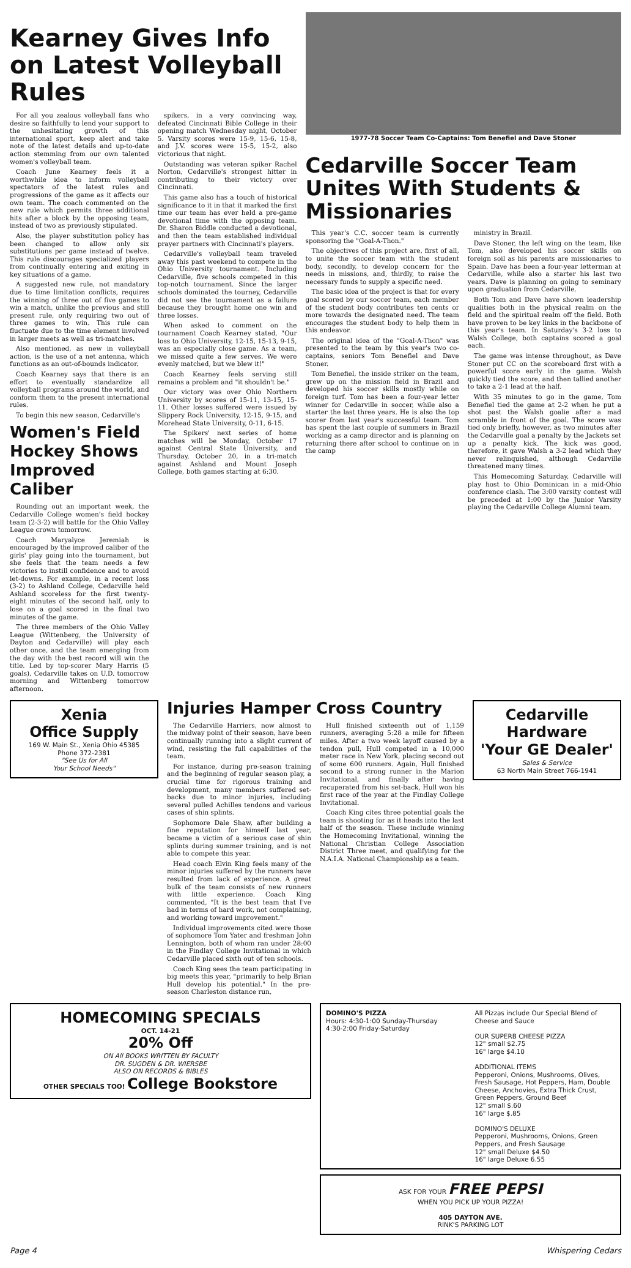Kearney Gives Info on Latest Volleyball Rules
For all you zealous volleyball fans who desire so faithfully to lend your support to the unhesitating growth of this international sport, keep alert and take note of the latest details and up-to-date action stemming from our own talented women's volleyball team.
Coach June Kearney feels it a worthwhile idea to inform volleyball spectators of the latest rules and progressions of the game as it affects our own team. The coach commented on the new rule which permits three additional hits after a block by the opposing team, instead of two as previously stipulated.
Also, the player substitution policy has been changed to allow only six substitutions per game instead of twelve. This rule discourages specialized players from continually entering and exiting in key situations of a game.
A suggested new rule, not mandatory due to time limitation conflicts, requires the winning of three out of five games to win a match, unlike the previous and still present rule, only requiring two out of three games to win. This rule can fluctuate due to the time element involved in larger meets as well as tri-matches.
Also mentioned, as new in volleyball action, is the use of a net antenna, which functions as an out-of-bounds indicator.
Coach Kearney says that there is an effort to eventually standardize all volleyball programs around the world, and conform them to the present international rules.
To begin this new season, Cedarville's
Women's Field Hockey Shows Improved Caliber
Rounding out an important week, the Cedarville College women's field hockey team (2-3-2) will battle for the Ohio Valley League crown tomorrow.
Coach Maryalyce Jeremiah is encouraged by the improved caliber of the girls' play going into the tournament, but she feels that the team needs a few victories to instill confidence and to avoid let-downs. For example, in a recent loss (3-2) to Ashland College, Cedarville held Ashland scoreless for the first twenty-eight minutes of the second half, only to lose on a goal scored in the final two minutes of the game.
The three members of the Ohio Valley League (Wittenberg, the University of Dayton and Cedarville) will play each other once, and the team emerging from the day with the best record will win the title. Led by top-scorer Mary Harris (5 goals), Cedarville takes on U.D. tomorrow morning and Wittenberg tomorrow afternoon.
spikers, in a very convincing way, defeated Cincinnati Bible College in their opening match Wednesday night, October 5. Varsity scores were 15-9, 15-6, 15-8, and J.V. scores were 15-5, 15-2, also victorious that night.
Outstanding was veteran spiker Rachel Norton, Cedarville's strongest hitter in contributing to their victory over Cincinnati.
This game also has a touch of historical significance to it in that it marked the first time our team has ever held a pre-game devotional time with the opposing team. Dr. Sharon Biddle conducted a devotional, and then the team established individual prayer partners with Cincinnati's players.
Cedarville's volleyball team traveled away this past weekend to compete in the Ohio University tournament. Including Cedarville, five schools competed in this top-notch tournament. Since the larger schools dominated the tourney, Cedarville did not see the tournament as a failure because they brought home one win and three losses.
When asked to comment on the tournament Coach Kearney stated, "Our loss to Ohio University, 12-15, 15-13, 9-15, was an especially close game. As a team, we missed quite a few serves. We were evenly matched, but we blew it!"
Coach Kearney feels serving still remains a problem and "it shouldn't be."
Our victory was over Ohio Northern University by scores of 15-11, 13-15, 15-11. Other losses suffered were issued by Slippery Rock University, 12-15, 9-15, and Morehead State University, 0-11, 6-15.
The Spikers' next series of home matches will be Monday, October 17 against Central State University, and Thursday, October 20, in a tri-match against Ashland and Mount Joseph College, both games starting at 6:30.
1977-78 Soccer Team Co-Captains: Tom Benefiel and Dave Stoner
Cedarville Soccer Team Unites With Students & Missionaries
This year's C.C. soccer team is currently sponsoring the "Goal-A-Thon."
The objectives of this project are, first of all, to unite the soccer team with the student body, secondly, to develop concern for the needs in missions, and, thirdly, to raise the necessary funds to supply a specific need.
The basic idea of the project is that for every goal scored by our soccer team, each member of the student body contributes ten cents or more towards the designated need. The team encourages the student body to help them in this endeavor.
The original idea of the "Goal-A-Thon" was presented to the team by this year's two co-captains, seniors Tom Benefiel and Dave Stoner.
Tom Benefiel, the inside striker on the team, grew up on the mission field in Brazil and developed his soccer skills mostly while on foreign turf. Tom has been a four-year letter winner for Cedarville in soccer, while also a starter the last three years. He is also the top scorer from last year's successful team. Tom has spent the last couple of summers in Brazil working as a camp director and is planning on returning there after school to continue on in the camp
ministry in Brazil.
Dave Stoner, the left wing on the team, like Tom, also developed his soccer skills on foreign soil as his parents are missionaries to Spain. Dave has been a four-year letterman at Cedarville, while also a starter his last two years. Dave is planning on going to seminary upon graduation from Cedarville.
Both Tom and Dave have shown leadership qualities both in the physical realm on the field and the spiritual realm off the field. Both have proven to be key links in the backbone of this year's team. In Saturday's 3-2 loss to Walsh College, both captains scored a goal each.
The game was intense throughout, as Dave Stoner put CC on the scoreboard first with a powerful score early in the game. Walsh quickly tied the score, and then tallied another to take a 2-1 lead at the half.
With 35 minutes to go in the game, Tom Benefiel tied the game at 2-2 when he put a shot past the Walsh goalie after a mad scramble in front of the goal. The score was tied only briefly, however, as two minutes after the Cedarville goal a penalty by the Jackets set up a penalty kick. The kick was good, therefore, it gave Walsh a 3-2 lead which they never relinquished, although Cedarville threatened many times.
This Homecoming Saturday, Cedarville will play host to Ohio Dominican in a mid-Ohio conference clash. The 3:00 varsity contest will be preceded at 1:00 by the Junior Varsity playing the Cedarville College Alumni team.
Xenia
Office Supply
169 W. Main St., Xenia Ohio 45385
Phone 372-2381
"See Us for All
Your School Needs"
Injuries Hamper Cross Country
The Cedarville Harriers, now almost to the midway point of their season, have been continually running into a slight current of wind, resisting the full capabilities of the team.
For instance, during pre-season training and the beginning of regular season play, a crucial time for rigorous training and development, many members suffered set-backs due to minor injuries, including several pulled Achilles tendons and various cases of shin splints.
Sophomore Dale Shaw, after building a fine reputation for himself last year, became a victim of a serious case of shin splints during summer training, and is not able to compete this year.
Head coach Elvin King feels many of the minor injuries suffered by the runners have resulted from lack of experience. A great bulk of the team consists of new runners with little experience. Coach King commented, "It is the best team that I've had in terms of hard work, not complaining, and working toward improvement."
Individual improvements cited were those of sophomore Tom Yater and freshman John Lennington, both of whom ran under 28:00 in the Findlay College Invitational in which Cedarville placed sixth out of ten schools.
Coach King sees the team participating in big meets this year, "primarily to help Brian Hull develop his potential." In the pre-season Charleston distance run,
Hull finished sixteenth out of 1,159 runners, averaging 5:28 a mile for fifteen miles. After a two week layoff caused by a tendon pull, Hull competed in a 10,000 meter race in New York, placing second out of some 600 runners. Again, Hull finished second to a strong runner in the Marion Invitational, and finally after having recuperated from his set-back, Hull won his first race of the year at the Findlay College Invitational.
Coach King cites three potential goals the team is shooting for as it heads into the last half of the season. These include winning the Homecoming Invitational, winning the National Christian College Association District Three meet, and qualifying for the N.A.I.A. National Championship as a team.
Cedarville
Hardware
'Your GE Dealer'
Sales & Service
63 North Main Street 766-1941
HOMECOMING SPECIALS
OCT. 14-21
20% Off
ON All BOOKS WRITTEN BY FACULTY
DR. SUGDEN & DR. WIERSBE
ALSO ON RECORDS & BIBLES
OTHER SPECIALS TOO! College Bookstore
DOMINO'S PIZZA
Hours: 4:30-1:00 Sunday-Thursday
4:30-2:00 Friday-Saturday
All Pizzas include Our Special Blend of Cheese and Sauce
OUR SUPERB CHEESE PIZZA
12" small $2.75
16" large $4.10
ADDITIONAL ITEMS
Pepperoni, Onions, Mushrooms, Olives, Fresh Sausage, Hot Peppers, Ham, Double Cheese, Anchovies, Extra Thick Crust, Green Peppers, Ground Beef
12" small $.60
16" large $.85
DOMINO'S DELUXE
Pepperoni, Mushrooms, Onions, Green Peppers, and Fresh Sausage
12" small Deluxe $4.50
16" large Deluxe 6.55
ASK FOR YOUR FREE PEPSI
WHEN YOU PICK UP YOUR PIZZA!
405 DAYTON AVE.
RINK'S PARKING LOT
Page 4 Whispering Cedars